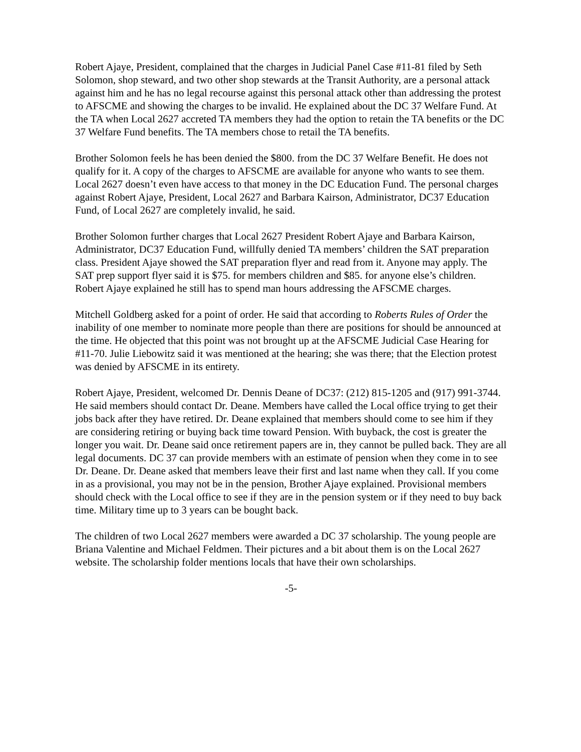Robert Ajaye, President, complained that the charges in Judicial Panel Case #11-81 filed by Seth Solomon, shop steward, and two other shop stewards at the Transit Authority, are a personal attack against him and he has no legal recourse against this personal attack other than addressing the protest to AFSCME and showing the charges to be invalid. He explained about the DC 37 Welfare Fund. At the TA when Local 2627 accreted TA members they had the option to retain the TA benefits or the DC 37 Welfare Fund benefits. The TA members chose to retail the TA benefits.
Brother Solomon feels he has been denied the $800. from the DC 37 Welfare Benefit. He does not qualify for it. A copy of the charges to AFSCME are available for anyone who wants to see them. Local 2627 doesn’t even have access to that money in the DC Education Fund. The personal charges against Robert Ajaye, President, Local 2627 and Barbara Kairson, Administrator, DC37 Education Fund, of Local 2627 are completely invalid, he said.
Brother Solomon further charges that Local 2627 President Robert Ajaye and Barbara Kairson, Administrator, DC37 Education Fund, willfully denied TA members’ children the SAT preparation class. President Ajaye showed the SAT preparation flyer and read from it. Anyone may apply. The SAT prep support flyer said it is $75. for members children and $85. for anyone else’s children. Robert Ajaye explained he still has to spend man hours addressing the AFSCME charges.
Mitchell Goldberg asked for a point of order. He said that according to Roberts Rules of Order the inability of one member to nominate more people than there are positions for should be announced at the time. He objected that this point was not brought up at the AFSCME Judicial Case Hearing for #11-70. Julie Liebowitz said it was mentioned at the hearing; she was there; that the Election protest was denied by AFSCME in its entirety.
Robert Ajaye, President, welcomed Dr. Dennis Deane of DC37: (212) 815-1205 and (917) 991-3744. He said members should contact Dr. Deane. Members have called the Local office trying to get their jobs back after they have retired. Dr. Deane explained that members should come to see him if they are considering retiring or buying back time toward Pension. With buyback, the cost is greater the longer you wait. Dr. Deane said once retirement papers are in, they cannot be pulled back. They are all legal documents. DC 37 can provide members with an estimate of pension when they come in to see Dr. Deane. Dr. Deane asked that members leave their first and last name when they call. If you come in as a provisional, you may not be in the pension, Brother Ajaye explained. Provisional members should check with the Local office to see if they are in the pension system or if they need to buy back time. Military time up to 3 years can be bought back.
The children of two Local 2627 members were awarded a DC 37 scholarship. The young people are Briana Valentine and Michael Feldmen. Their pictures and a bit about them is on the Local 2627 website. The scholarship folder mentions locals that have their own scholarships.
-5-